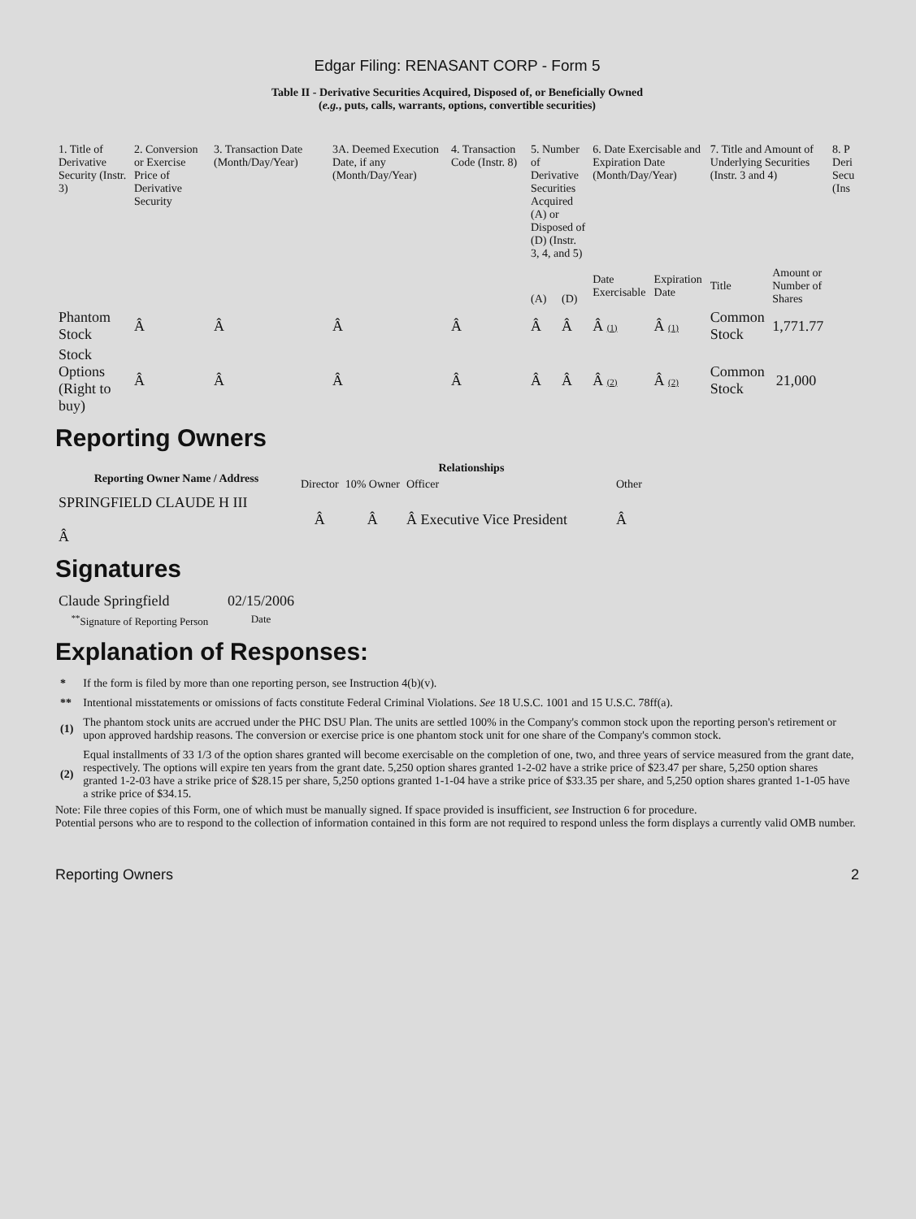Edgar Filing: RENASANT CORP - Form 5
Table II - Derivative Securities Acquired, Disposed of, or Beneficially Owned
(e.g., puts, calls, warrants, options, convertible securities)
| 1. Title of Derivative Security (Instr. 3) | 2. Conversion or Exercise Price of Derivative Security | 3. Transaction Date (Month/Day/Year) | 3A. Deemed Execution Date, if any (Month/Day/Year) | 4. Transaction Code (Instr. 8) | 5. Number of Derivative Securities Acquired (A) or Disposed of (D) (Instr. 3, 4, and 5) | | 6. Date Exercisable and Expiration Date (Month/Day/Year) | | 7. Title and Amount of Underlying Securities (Instr. 3 and 4) | | 8. P Deri Secu (Ins |
| --- | --- | --- | --- | --- | --- | --- | --- | --- | --- | --- | --- |
| | | | | | (A) | (D) | Date Exercisable | Expiration Date | Title | Amount or Number of Shares | |
| Phantom Stock | Â | Â | Â | Â | Â | Â | Â (1) | Â (1) | Common Stock | 1,771.77 | |
| Stock Options (Right to buy) | Â | Â | Â | Â | Â | Â | Â (2) | Â (2) | Common Stock | 21,000 | |
Reporting Owners
| Reporting Owner Name / Address | Relationships | | | |
| --- | --- | --- | --- | --- |
| | Director | 10% Owner | Officer | Other |
| SPRINGFIELD CLAUDE H III Â | Â | Â | Â Executive Vice President | Â |
Signatures
| Claude Springfield | 02/15/2006 |
| <sup>**</sup> Signature of Reporting Person | Date |
Explanation of Responses:
| * | If the form is filed by more than one reporting person, see Instruction 4(b)(v). |
| ** | Intentional misstatements or omissions of facts constitute Federal Criminal Violations. See 18 U.S.C. 1001 and 15 U.S.C. 78ff(a). |
| (1) | The phantom stock units are accrued under the PHC DSU Plan. The units are settled 100% in the Company's common stock upon the reporting person's retirement or upon approved hardship reasons. The conversion or exercise price is one phantom stock unit for one share of the Company's common stock. |
| (2) | Equal installments of 33 1/3 of the option shares granted will become exercisable on the completion of one, two, and three years of service measured from the grant date, respectively. The options will expire ten years from the grant date. 5,250 option shares granted 1-2-02 have a strike price of $23.47 per share, 5,250 option shares granted 1-2-03 have a strike price of $28.15 per share, 5,250 options granted 1-1-04 have a strike price of $33.35 per share, and 5,250 option shares granted 1-1-05 have a strike price of $34.15. |
Note: File three copies of this Form, one of which must be manually signed. If space provided is insufficient, see Instruction 6 for procedure.
Potential persons who are to respond to the collection of information contained in this form are not required to respond unless the form displays a currently valid OMB number.
Reporting Owners 2